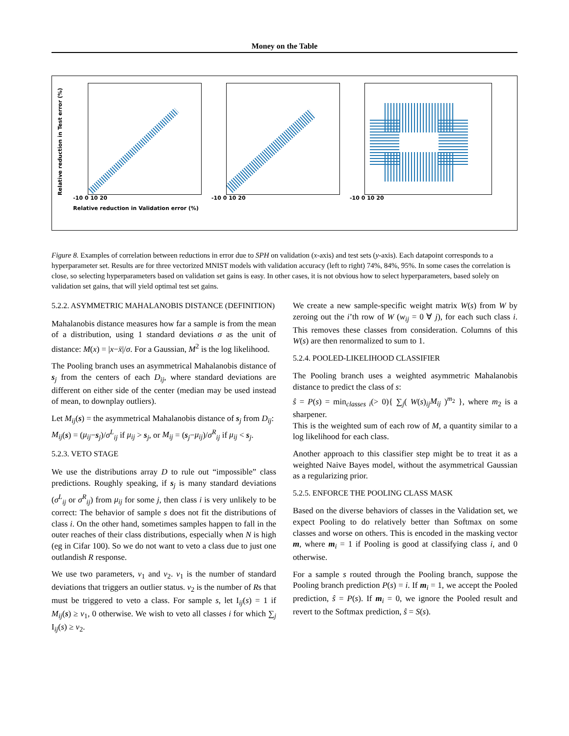Money on the Table
Relative reduction in Test error (%)
-10 0 10 20
Relative reduction in Validation error (%)
-10 0 10 20 -10 0 10 20
Figure 8. Examples of correlation between reductions in error due to SPH on validation (x-axis) and test sets (y-axis). Each datapoint corresponds to a hyperparameter set. Results are for three vectorized MNIST models with validation accuracy (left to right) 74%, 84%, 95%. In some cases the correlation is close, so selecting hyperparameters based on validation set gains is easy. In other cases, it is not obvious how to select hyperparameters, based solely on validation set gains, that will yield optimal test set gains.
5.2.2. ASYMMETRIC MAHALANOBIS DISTANCE (DEFINITION)
Mahalanobis distance measures how far a sample is from the mean of a distribution, using 1 standard deviations σ as the unit of distance: M(x) = |x−x̄|/σ. For a Gaussian, M<sup>2</sup> is the log likelihood.
The Pooling branch uses an asymmetrical Mahalanobis distance of s<sub>j</sub> from the centers of each D<sub>ij</sub>, where standard deviations are different on either side of the center (median may be used instead of mean, to downplay outliers).
Let M<sub>ij</sub>(s) = the asymmetrical Mahalanobis distance of s<sub>j</sub> from D<sub>ij</sub>:
M<sub>ij</sub>(s) = (μ<sub>ij</sub>−s<sub>j</sub>)/σ<sup>L</sup><sub>ij</sub> if μ<sub>ij</sub> > s<sub>j</sub>, or M<sub>ij</sub> = (s<sub>j</sub>−μ<sub>ij</sub>)/σ<sup>R</sup><sub>ij</sub> if μ<sub>ij</sub> < s<sub>j</sub>.
5.2.3. VETO STAGE
We use the distributions array D to rule out “impossible” class predictions. Roughly speaking, if s<sub>j</sub> is many standard deviations (σ<sup>L</sup><sub>ij</sub> or σ<sup>R</sup><sub>ij</sub>) from μ<sub>ij</sub> for some j, then class i is very unlikely to be correct: The behavior of sample s does not fit the distributions of class i. On the other hand, sometimes samples happen to fall in the outer reaches of their class distributions, especially when N is high (eg in Cifar 100). So we do not want to veto a class due to just one outlandish R response.
We use two parameters, v<sub>1</sub> and v<sub>2</sub>. v<sub>1</sub> is the number of standard deviations that triggers an outlier status. v<sub>2</sub> is the number of Rs that must be triggered to veto a class. For sample s, let I<sub>ij</sub>(s) = 1 if M<sub>ij</sub>(s) ≥ v<sub>1</sub>, 0 otherwise. We wish to veto all classes i for which ∑<sub>j</sub> I<sub>ij</sub>(s) ≥ v<sub>2</sub>.
We create a new sample-specific weight matrix W(s) from W by zeroing out the i’th row of W (w<sub>ij</sub> = 0 ∀ j), for each such class i. This removes these classes from consideration. Columns of this W(s) are then renormalized to sum to 1.
5.2.4. POOLED-LIKELIHOOD CLASSIFIER
The Pooling branch uses a weighted asymmetric Mahalanobis distance to predict the class of s:
ŝ = P(s) = min<sub>classes i</sub>(> 0){ ∑<sub>j</sub>( W(s)<sub>ij</sub>M<sub>ij</sub> )<sup>m<sub>2</sub></sup> }, where m<sub>2</sub> is a sharpener.
This is the weighted sum of each row of M, a quantity similar to a log likelihood for each class.
Another approach to this classifier step might be to treat it as a weighted Naive Bayes model, without the asymmetrical Gaussian as a regularizing prior.
5.2.5. ENFORCE THE POOLING CLASS MASK
Based on the diverse behaviors of classes in the Validation set, we expect Pooling to do relatively better than Softmax on some classes and worse on others. This is encoded in the masking vector m, where m<sub>i</sub> = 1 if Pooling is good at classifying class i, and 0 otherwise.
For a sample s routed through the Pooling branch, suppose the Pooling branch prediction P(s) = i. If m<sub>i</sub> = 1, we accept the Pooled prediction, ŝ = P(s). If m<sub>i</sub> = 0, we ignore the Pooled result and revert to the Softmax prediction, ŝ = S(s).